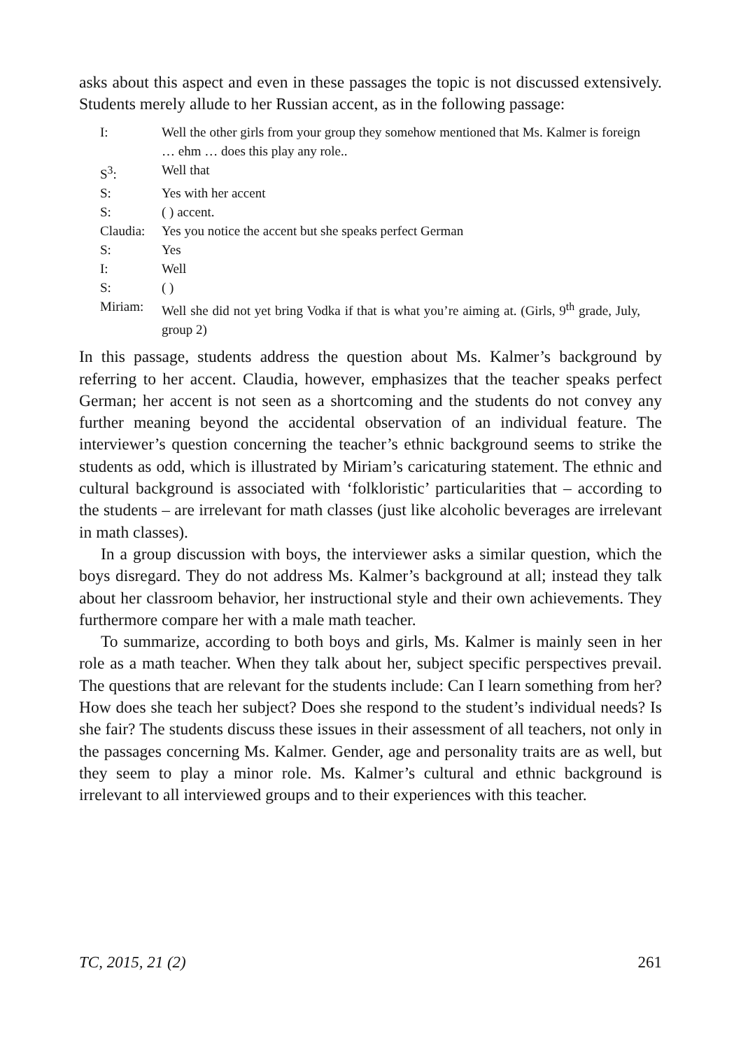asks about this aspect and even in these passages the topic is not discussed extensively. Students merely allude to her Russian accent, as in the following passage:
| I: | Well the other girls from your group they somehow mentioned that Ms. Kalmer is foreign … ehm … does this play any role.. |
| S<sup>3</sup>: | Well that |
| S: | Yes with her accent |
| S: | ( ) accent. |
| Claudia: | Yes you notice the accent but she speaks perfect German |
| S: | Yes |
| I: | Well |
| S: | ( ) |
| Miriam: | Well she did not yet bring Vodka if that is what you’re aiming at. (Girls, 9<sup>th</sup> grade, July, group 2) |
In this passage, students address the question about Ms. Kalmer’s background by referring to her accent. Claudia, however, emphasizes that the teacher speaks perfect German; her accent is not seen as a shortcoming and the students do not convey any further meaning beyond the accidental observation of an individual feature. The interviewer’s question concerning the teacher’s ethnic background seems to strike the students as odd, which is illustrated by Miriam’s caricaturing statement. The ethnic and cultural background is associated with ‘folkloristic’ particularities that – according to the students – are irrelevant for math classes (just like alcoholic beverages are irrelevant in math classes).
In a group discussion with boys, the interviewer asks a similar question, which the boys disregard. They do not address Ms. Kalmer’s background at all; instead they talk about her classroom behavior, her instructional style and their own achievements. They furthermore compare her with a male math teacher.
To summarize, according to both boys and girls, Ms. Kalmer is mainly seen in her role as a math teacher. When they talk about her, subject specific perspectives prevail. The questions that are relevant for the students include: Can I learn something from her? How does she teach her subject? Does she respond to the student’s individual needs? Is she fair? The students discuss these issues in their assessment of all teachers, not only in the passages concerning Ms. Kalmer. Gender, age and personality traits are as well, but they seem to play a minor role. Ms. Kalmer’s cultural and ethnic background is irrelevant to all interviewed groups and to their experiences with this teacher.
TC, 2015, 21 (2) 261